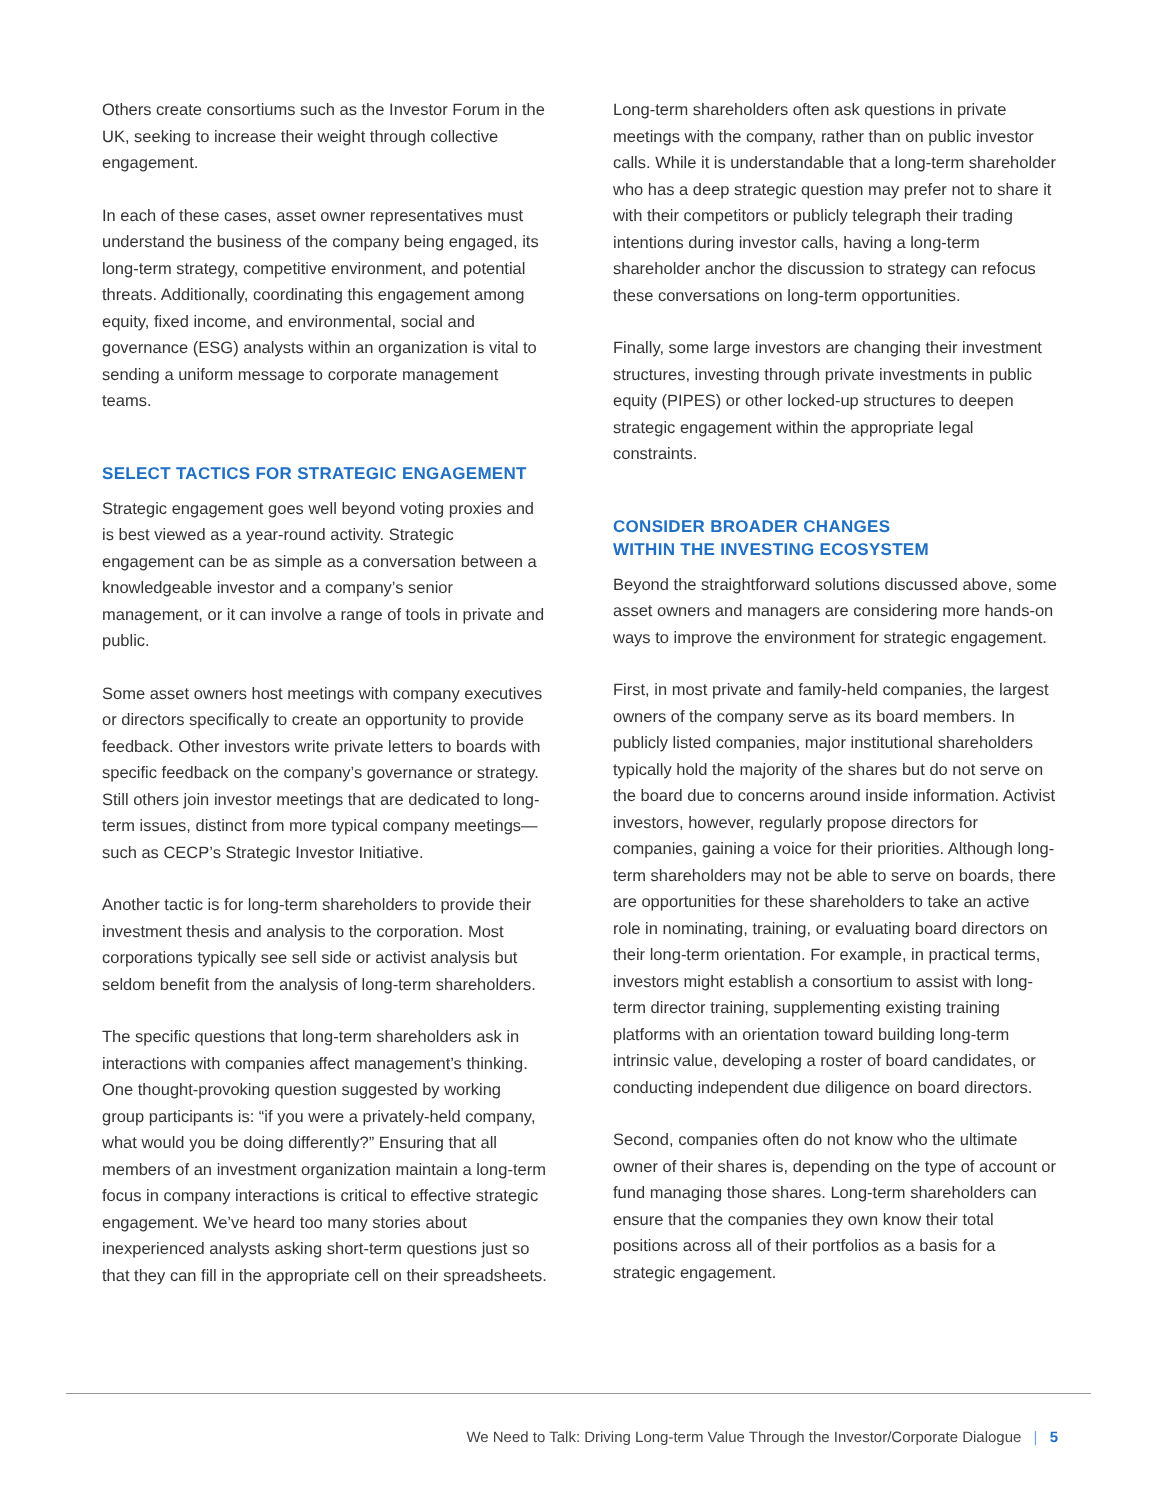Others create consortiums such as the Investor Forum in the UK, seeking to increase their weight through collective engagement.
In each of these cases, asset owner representatives must understand the business of the company being engaged, its long-term strategy, competitive environment, and potential threats. Additionally, coordinating this engagement among equity, fixed income, and environmental, social and governance (ESG) analysts within an organization is vital to sending a uniform message to corporate management teams.
SELECT TACTICS FOR STRATEGIC ENGAGEMENT
Strategic engagement goes well beyond voting proxies and is best viewed as a year-round activity. Strategic engagement can be as simple as a conversation between a knowledgeable investor and a company’s senior management, or it can involve a range of tools in private and public.
Some asset owners host meetings with company executives or directors specifically to create an opportunity to provide feedback. Other investors write private letters to boards with specific feedback on the company’s governance or strategy. Still others join investor meetings that are dedicated to long-term issues, distinct from more typical company meetings—such as CECP’s Strategic Investor Initiative.
Another tactic is for long-term shareholders to provide their investment thesis and analysis to the corporation. Most corporations typically see sell side or activist analysis but seldom benefit from the analysis of long-term shareholders.
The specific questions that long-term shareholders ask in interactions with companies affect management’s thinking. One thought-provoking question suggested by working group participants is: “if you were a privately-held company, what would you be doing differently?” Ensuring that all members of an investment organization maintain a long-term focus in company interactions is critical to effective strategic engagement. We’ve heard too many stories about inexperienced analysts asking short-term questions just so that they can fill in the appropriate cell on their spreadsheets.
Long-term shareholders often ask questions in private meetings with the company, rather than on public investor calls. While it is understandable that a long-term shareholder who has a deep strategic question may prefer not to share it with their competitors or publicly telegraph their trading intentions during investor calls, having a long-term shareholder anchor the discussion to strategy can refocus these conversations on long-term opportunities.
Finally, some large investors are changing their investment structures, investing through private investments in public equity (PIPES) or other locked-up structures to deepen strategic engagement within the appropriate legal constraints.
CONSIDER BROADER CHANGES
WITHIN THE INVESTING ECOSYSTEM
Beyond the straightforward solutions discussed above, some asset owners and managers are considering more hands-on ways to improve the environment for strategic engagement.
First, in most private and family-held companies, the largest owners of the company serve as its board members. In publicly listed companies, major institutional shareholders typically hold the majority of the shares but do not serve on the board due to concerns around inside information. Activist investors, however, regularly propose directors for companies, gaining a voice for their priorities. Although long-term shareholders may not be able to serve on boards, there are opportunities for these shareholders to take an active role in nominating, training, or evaluating board directors on their long-term orientation. For example, in practical terms, investors might establish a consortium to assist with long-term director training, supplementing existing training platforms with an orientation toward building long-term intrinsic value, developing a roster of board candidates, or conducting independent due diligence on board directors.
Second, companies often do not know who the ultimate owner of their shares is, depending on the type of account or fund managing those shares. Long-term shareholders can ensure that the companies they own know their total positions across all of their portfolios as a basis for a strategic engagement.
We Need to Talk: Driving Long-term Value Through the Investor/Corporate Dialogue | 5